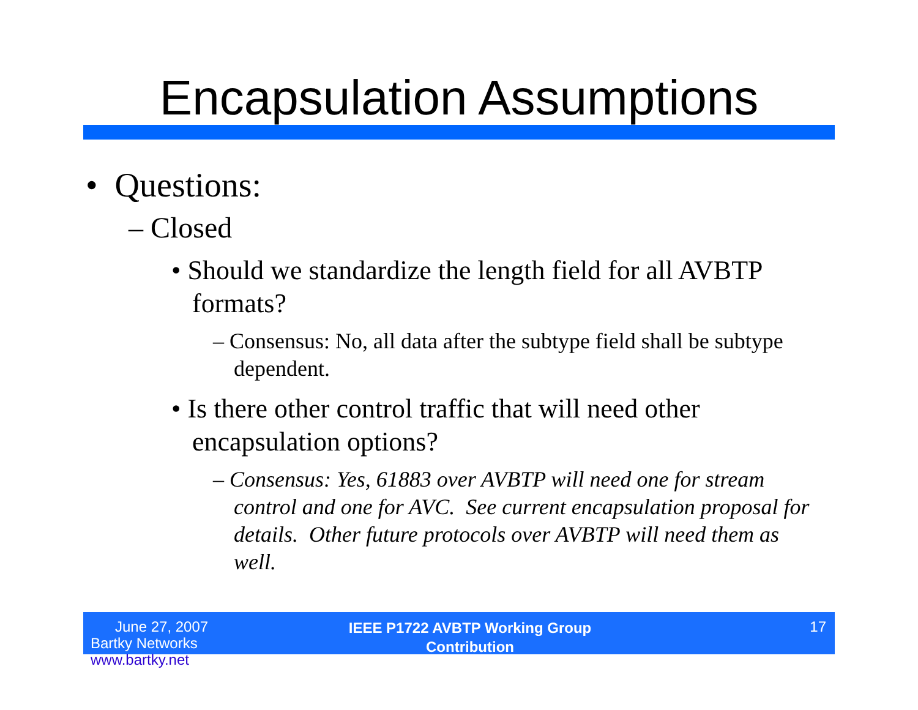Encapsulation Assumptions
• Questions:
– Closed
• Should we standardize the length field for all AVBTP formats?
– Consensus: No, all data after the subtype field shall be subtype dependent.
• Is there other control traffic that will need other encapsulation options?
– Consensus: Yes, 61883 over AVBTP will need one for stream control and one for AVC. See current encapsulation proposal for details. Other future protocols over AVBTP will need them as well.
June 27, 2007
Bartky Networks www.bartky.net
IEEE P1722 AVBTP Working Group
Contribution
17